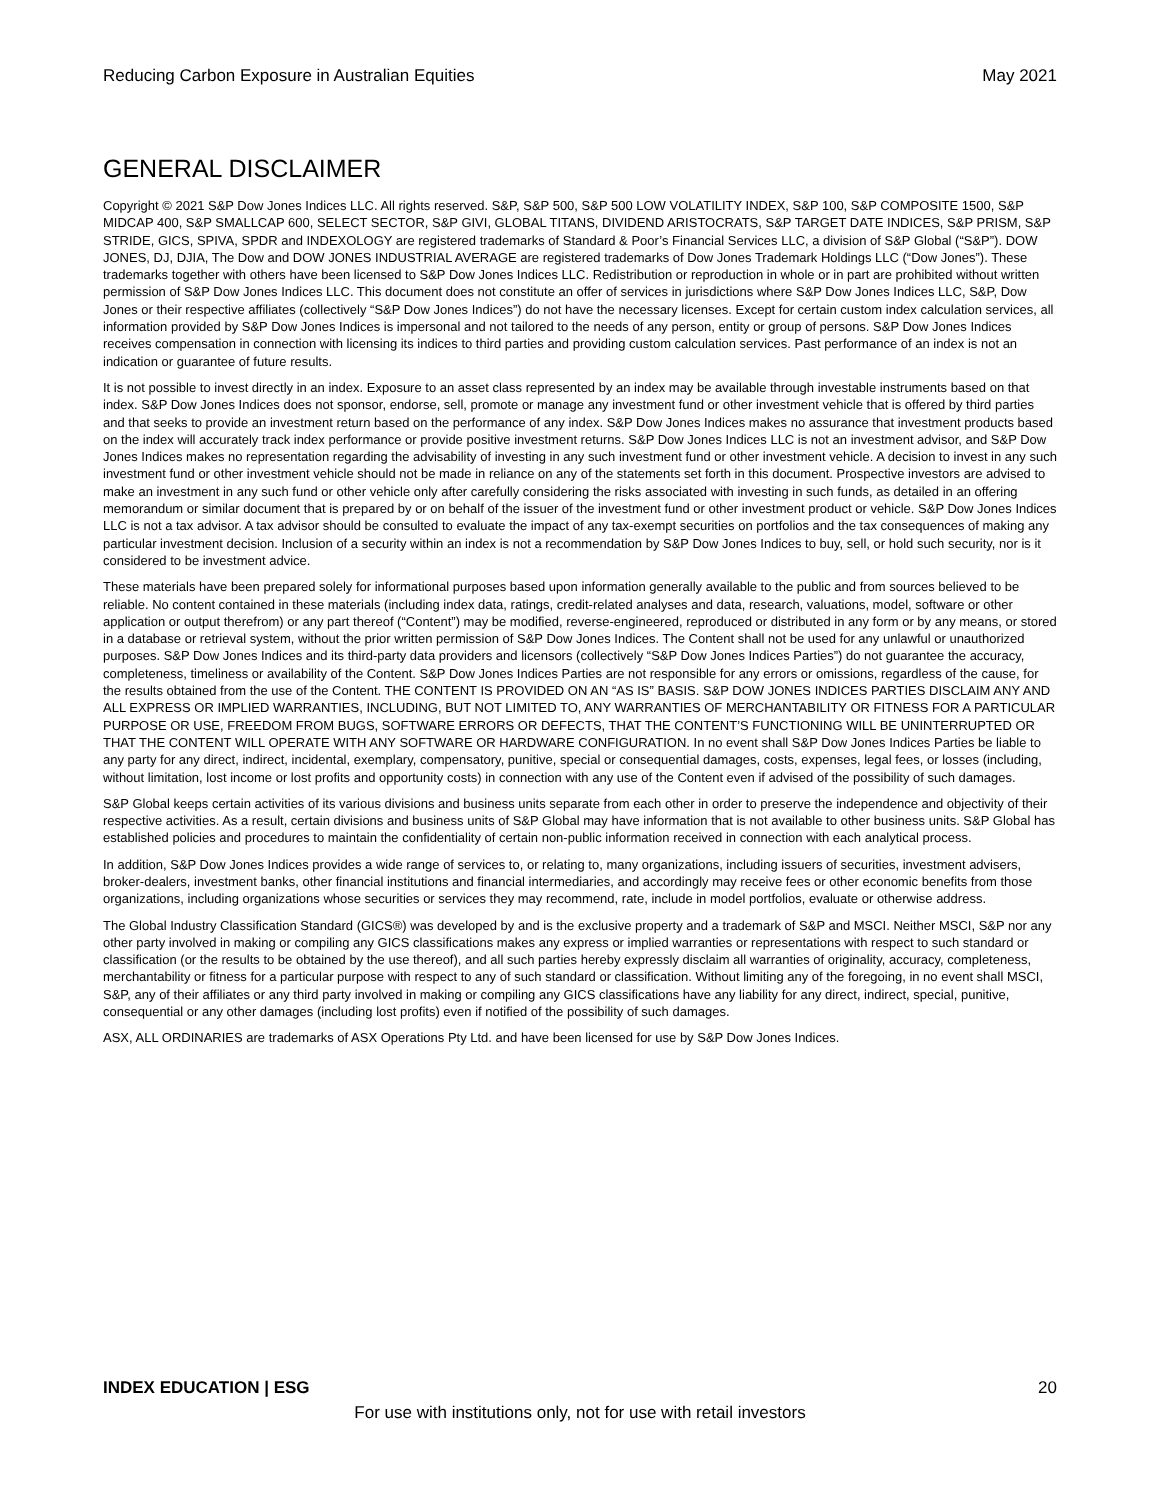Reducing Carbon Exposure in Australian Equities May 2021
GENERAL DISCLAIMER
Copyright © 2021 S&P Dow Jones Indices LLC. All rights reserved. S&P, S&P 500, S&P 500 LOW VOLATILITY INDEX, S&P 100, S&P COMPOSITE 1500, S&P MIDCAP 400, S&P SMALLCAP 600, SELECT SECTOR, S&P GIVI, GLOBAL TITANS, DIVIDEND ARISTOCRATS, S&P TARGET DATE INDICES, S&P PRISM, S&P STRIDE, GICS, SPIVA, SPDR and INDEXOLOGY are registered trademarks of Standard & Poor’s Financial Services LLC, a division of S&P Global (“S&P”). DOW JONES, DJ, DJIA, The Dow and DOW JONES INDUSTRIAL AVERAGE are registered trademarks of Dow Jones Trademark Holdings LLC (“Dow Jones”). These trademarks together with others have been licensed to S&P Dow Jones Indices LLC. Redistribution or reproduction in whole or in part are prohibited without written permission of S&P Dow Jones Indices LLC. This document does not constitute an offer of services in jurisdictions where S&P Dow Jones Indices LLC, S&P, Dow Jones or their respective affiliates (collectively “S&P Dow Jones Indices”) do not have the necessary licenses. Except for certain custom index calculation services, all information provided by S&P Dow Jones Indices is impersonal and not tailored to the needs of any person, entity or group of persons. S&P Dow Jones Indices receives compensation in connection with licensing its indices to third parties and providing custom calculation services. Past performance of an index is not an indication or guarantee of future results.
It is not possible to invest directly in an index. Exposure to an asset class represented by an index may be available through investable instruments based on that index. S&P Dow Jones Indices does not sponsor, endorse, sell, promote or manage any investment fund or other investment vehicle that is offered by third parties and that seeks to provide an investment return based on the performance of any index. S&P Dow Jones Indices makes no assurance that investment products based on the index will accurately track index performance or provide positive investment returns. S&P Dow Jones Indices LLC is not an investment advisor, and S&P Dow Jones Indices makes no representation regarding the advisability of investing in any such investment fund or other investment vehicle. A decision to invest in any such investment fund or other investment vehicle should not be made in reliance on any of the statements set forth in this document. Prospective investors are advised to make an investment in any such fund or other vehicle only after carefully considering the risks associated with investing in such funds, as detailed in an offering memorandum or similar document that is prepared by or on behalf of the issuer of the investment fund or other investment product or vehicle. S&P Dow Jones Indices LLC is not a tax advisor. A tax advisor should be consulted to evaluate the impact of any tax-exempt securities on portfolios and the tax consequences of making any particular investment decision. Inclusion of a security within an index is not a recommendation by S&P Dow Jones Indices to buy, sell, or hold such security, nor is it considered to be investment advice.
These materials have been prepared solely for informational purposes based upon information generally available to the public and from sources believed to be reliable. No content contained in these materials (including index data, ratings, credit-related analyses and data, research, valuations, model, software or other application or output therefrom) or any part thereof (“Content”) may be modified, reverse-engineered, reproduced or distributed in any form or by any means, or stored in a database or retrieval system, without the prior written permission of S&P Dow Jones Indices. The Content shall not be used for any unlawful or unauthorized purposes. S&P Dow Jones Indices and its third-party data providers and licensors (collectively “S&P Dow Jones Indices Parties”) do not guarantee the accuracy, completeness, timeliness or availability of the Content. S&P Dow Jones Indices Parties are not responsible for any errors or omissions, regardless of the cause, for the results obtained from the use of the Content. THE CONTENT IS PROVIDED ON AN “AS IS” BASIS. S&P DOW JONES INDICES PARTIES DISCLAIM ANY AND ALL EXPRESS OR IMPLIED WARRANTIES, INCLUDING, BUT NOT LIMITED TO, ANY WARRANTIES OF MERCHANTABILITY OR FITNESS FOR A PARTICULAR PURPOSE OR USE, FREEDOM FROM BUGS, SOFTWARE ERRORS OR DEFECTS, THAT THE CONTENT’S FUNCTIONING WILL BE UNINTERRUPTED OR THAT THE CONTENT WILL OPERATE WITH ANY SOFTWARE OR HARDWARE CONFIGURATION. In no event shall S&P Dow Jones Indices Parties be liable to any party for any direct, indirect, incidental, exemplary, compensatory, punitive, special or consequential damages, costs, expenses, legal fees, or losses (including, without limitation, lost income or lost profits and opportunity costs) in connection with any use of the Content even if advised of the possibility of such damages.
S&P Global keeps certain activities of its various divisions and business units separate from each other in order to preserve the independence and objectivity of their respective activities. As a result, certain divisions and business units of S&P Global may have information that is not available to other business units. S&P Global has established policies and procedures to maintain the confidentiality of certain non-public information received in connection with each analytical process.
In addition, S&P Dow Jones Indices provides a wide range of services to, or relating to, many organizations, including issuers of securities, investment advisers, broker-dealers, investment banks, other financial institutions and financial intermediaries, and accordingly may receive fees or other economic benefits from those organizations, including organizations whose securities or services they may recommend, rate, include in model portfolios, evaluate or otherwise address.
The Global Industry Classification Standard (GICS®) was developed by and is the exclusive property and a trademark of S&P and MSCI. Neither MSCI, S&P nor any other party involved in making or compiling any GICS classifications makes any express or implied warranties or representations with respect to such standard or classification (or the results to be obtained by the use thereof), and all such parties hereby expressly disclaim all warranties of originality, accuracy, completeness, merchantability or fitness for a particular purpose with respect to any of such standard or classification. Without limiting any of the foregoing, in no event shall MSCI, S&P, any of their affiliates or any third party involved in making or compiling any GICS classifications have any liability for any direct, indirect, special, punitive, consequential or any other damages (including lost profits) even if notified of the possibility of such damages.
ASX, ALL ORDINARIES are trademarks of ASX Operations Pty Ltd. and have been licensed for use by S&P Dow Jones Indices.
INDEX EDUCATION | ESG 20
For use with institutions only, not for use with retail investors